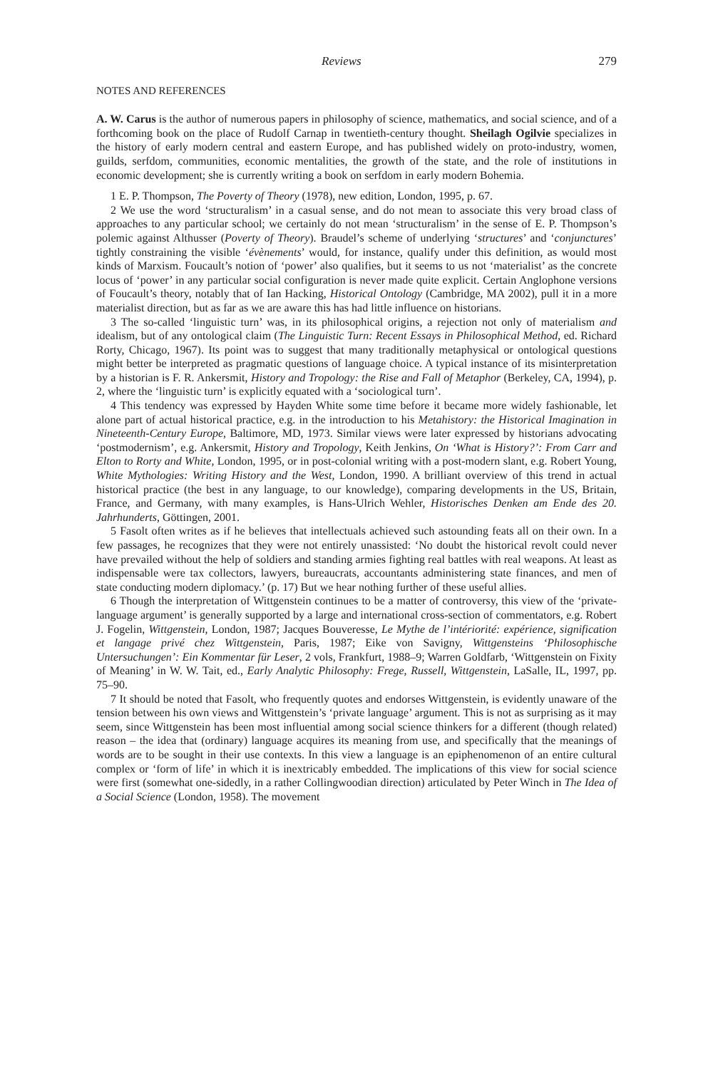Reviews 279
NOTES AND REFERENCES
A. W. Carus is the author of numerous papers in philosophy of science, mathematics, and social science, and of a forthcoming book on the place of Rudolf Carnap in twentieth-century thought. Sheilagh Ogilvie specializes in the history of early modern central and eastern Europe, and has published widely on proto-industry, women, guilds, serfdom, communities, economic mentalities, the growth of the state, and the role of institutions in economic development; she is currently writing a book on serfdom in early modern Bohemia.
1 E. P. Thompson, The Poverty of Theory (1978), new edition, London, 1995, p. 67.
2 We use the word ‘structuralism’ in a casual sense, and do not mean to associate this very broad class of approaches to any particular school; we certainly do not mean ‘structuralism’ in the sense of E. P. Thompson’s polemic against Althusser (Poverty of Theory). Braudel’s scheme of underlying ‘structures’ and ‘conjunctures’ tightly constraining the visible ‘évènements’ would, for instance, qualify under this definition, as would most kinds of Marxism. Foucault’s notion of ‘power’ also qualifies, but it seems to us not ‘materialist’ as the concrete locus of ‘power’ in any particular social configuration is never made quite explicit. Certain Anglophone versions of Foucault’s theory, notably that of Ian Hacking, Historical Ontology (Cambridge, MA 2002), pull it in a more materialist direction, but as far as we are aware this has had little influence on historians.
3 The so-called ‘linguistic turn’ was, in its philosophical origins, a rejection not only of materialism and idealism, but of any ontological claim (The Linguistic Turn: Recent Essays in Philosophical Method, ed. Richard Rorty, Chicago, 1967). Its point was to suggest that many traditionally metaphysical or ontological questions might better be interpreted as pragmatic questions of language choice. A typical instance of its misinterpretation by a historian is F. R. Ankersmit, History and Tropology: the Rise and Fall of Metaphor (Berkeley, CA, 1994), p. 2, where the ‘linguistic turn’ is explicitly equated with a ‘sociological turn’.
4 This tendency was expressed by Hayden White some time before it became more widely fashionable, let alone part of actual historical practice, e.g. in the introduction to his Metahistory: the Historical Imagination in Nineteenth-Century Europe, Baltimore, MD, 1973. Similar views were later expressed by historians advocating ‘postmodernism’, e.g. Ankersmit, History and Tropology, Keith Jenkins, On ‘What is History?’: From Carr and Elton to Rorty and White, London, 1995, or in post-colonial writing with a post-modern slant, e.g. Robert Young, White Mythologies: Writing History and the West, London, 1990. A brilliant overview of this trend in actual historical practice (the best in any language, to our knowledge), comparing developments in the US, Britain, France, and Germany, with many examples, is Hans-Ulrich Wehler, Historisches Denken am Ende des 20. Jahrhunderts, Göttingen, 2001.
5 Fasolt often writes as if he believes that intellectuals achieved such astounding feats all on their own. In a few passages, he recognizes that they were not entirely unassisted: ‘No doubt the historical revolt could never have prevailed without the help of soldiers and standing armies fighting real battles with real weapons. At least as indispensable were tax collectors, lawyers, bureaucrats, accountants administering state finances, and men of state conducting modern diplomacy.’ (p. 17) But we hear nothing further of these useful allies.
6 Though the interpretation of Wittgenstein continues to be a matter of controversy, this view of the ‘private-language argument’ is generally supported by a large and international cross-section of commentators, e.g. Robert J. Fogelin, Wittgenstein, London, 1987; Jacques Bouveresse, Le Mythe de l’intériorité: expérience, signification et langage privé chez Wittgenstein, Paris, 1987; Eike von Savigny, Wittgensteins ‘Philosophische Untersuchungen’: Ein Kommentar für Leser, 2 vols, Frankfurt, 1988–9; Warren Goldfarb, ‘Wittgenstein on Fixity of Meaning’ in W. W. Tait, ed., Early Analytic Philosophy: Frege, Russell, Wittgenstein, LaSalle, IL, 1997, pp. 75–90.
7 It should be noted that Fasolt, who frequently quotes and endorses Wittgenstein, is evidently unaware of the tension between his own views and Wittgenstein’s ‘private language’ argument. This is not as surprising as it may seem, since Wittgenstein has been most influential among social science thinkers for a different (though related) reason – the idea that (ordinary) language acquires its meaning from use, and specifically that the meanings of words are to be sought in their use contexts. In this view a language is an epiphenomenon of an entire cultural complex or ‘form of life’ in which it is inextricably embedded. The implications of this view for social science were first (somewhat one-sidedly, in a rather Collingwoodian direction) articulated by Peter Winch in The Idea of a Social Science (London, 1958). The movement